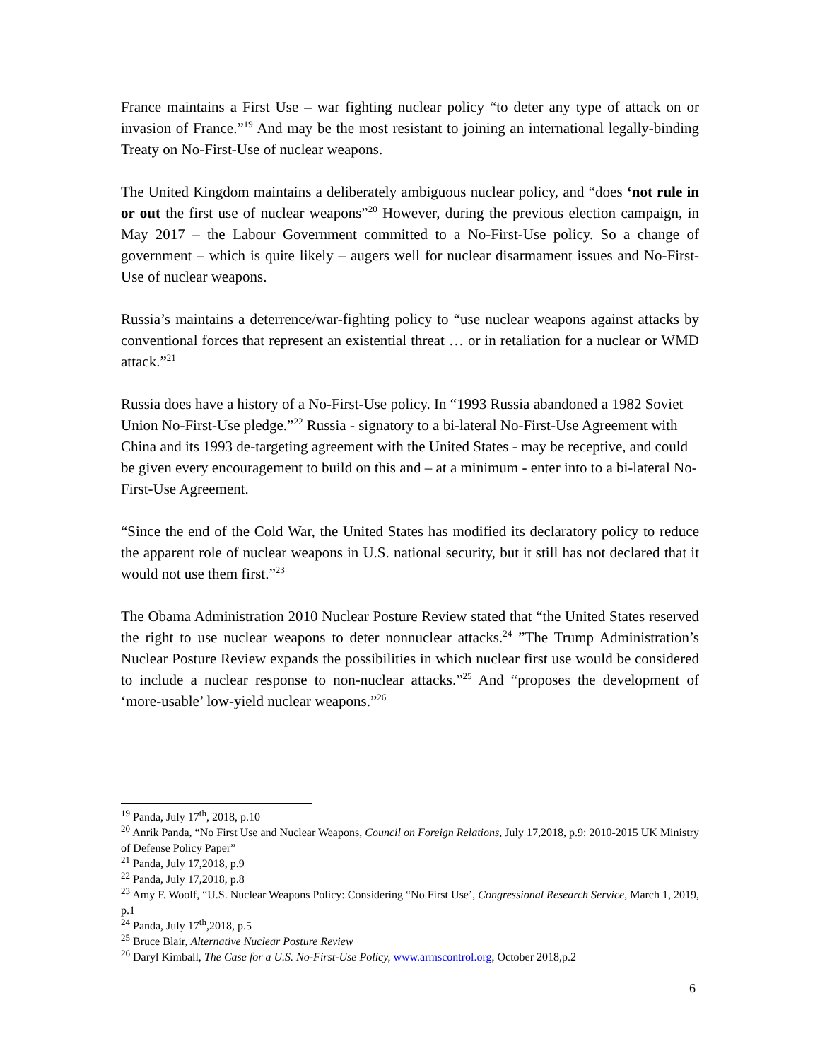France maintains a First Use – war fighting nuclear policy “to deter any type of attack on or invasion of France.”<sup>19</sup> And may be the most resistant to joining an international legally-binding Treaty on No-First-Use of nuclear weapons.
The United Kingdom maintains a deliberately ambiguous nuclear policy, and “does ‘not rule in or out the first use of nuclear weapons”<sup>20</sup> However, during the previous election campaign, in May 2017 – the Labour Government committed to a No-First-Use policy. So a change of government – which is quite likely – augers well for nuclear disarmament issues and No-First-Use of nuclear weapons.
Russia’s maintains a deterrence/war-fighting policy to “use nuclear weapons against attacks by conventional forces that represent an existential threat … or in retaliation for a nuclear or WMD attack.”<sup>21</sup>
Russia does have a history of a No-First-Use policy. In “1993 Russia abandoned a 1982 Soviet Union No-First-Use pledge.”<sup>22</sup> Russia - signatory to a bi-lateral No-First-Use Agreement with China and its 1993 de-targeting agreement with the United States - may be receptive, and could be given every encouragement to build on this and – at a minimum - enter into to a bi-lateral No-First-Use Agreement.
“Since the end of the Cold War, the United States has modified its declaratory policy to reduce the apparent role of nuclear weapons in U.S. national security, but it still has not declared that it would not use them first.”<sup>23</sup>
The Obama Administration 2010 Nuclear Posture Review stated that “the United States reserved the right to use nuclear weapons to deter nonnuclear attacks.<sup>24</sup> ”The Trump Administration’s Nuclear Posture Review expands the possibilities in which nuclear first use would be considered to include a nuclear response to non-nuclear attacks.”<sup>25</sup> And “proposes the development of ‘more-usable’ low-yield nuclear weapons.”<sup>26</sup>
<sup>19</sup> Panda, July 17<sup>th</sup>, 2018, p.10
<sup>20</sup> Anrik Panda, “No First Use and Nuclear Weapons, Council on Foreign Relations, July 17,2018, p.9: 2010-2015 UK Ministry of Defense Policy Paper”
<sup>21</sup> Panda, July 17,2018, p.9
<sup>22</sup> Panda, July 17,2018, p.8
<sup>23</sup> Amy F. Woolf, “U.S. Nuclear Weapons Policy: Considering “No First Use’, Congressional Research Service, March 1, 2019, p.1
<sup>24</sup> Panda, July 17<sup>th</sup>,2018, p.5
<sup>25</sup> Bruce Blair, Alternative Nuclear Posture Review
<sup>26</sup> Daryl Kimball, The Case for a U.S. No-First-Use Policy, www.armscontrol.org, October 2018,p.2
6